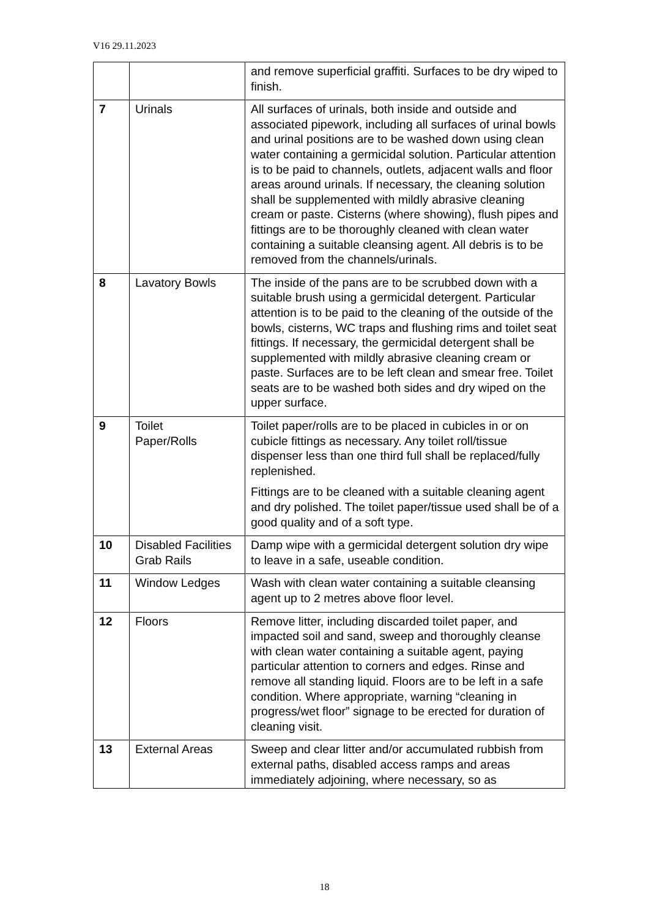V16 29.11.2023
| | | and remove superficial graffiti. Surfaces to be dry wiped to finish. |
| 7 | Urinals | All surfaces of urinals, both inside and outside and associated pipework, including all surfaces of urinal bowls and urinal positions are to be washed down using clean water containing a germicidal solution. Particular attention is to be paid to channels, outlets, adjacent walls and floor areas around urinals. If necessary, the cleaning solution shall be supplemented with mildly abrasive cleaning cream or paste. Cisterns (where showing), flush pipes and fittings are to be thoroughly cleaned with clean water containing a suitable cleansing agent. All debris is to be removed from the channels/urinals. |
| 8 | Lavatory Bowls | The inside of the pans are to be scrubbed down with a suitable brush using a germicidal detergent. Particular attention is to be paid to the cleaning of the outside of the bowls, cisterns, WC traps and flushing rims and toilet seat fittings. If necessary, the germicidal detergent shall be supplemented with mildly abrasive cleaning cream or paste. Surfaces are to be left clean and smear free. Toilet seats are to be washed both sides and dry wiped on the upper surface. |
| 9 | Toilet Paper/Rolls | Toilet paper/rolls are to be placed in cubicles in or on cubicle fittings as necessary. Any toilet roll/tissue dispenser less than one third full shall be replaced/fully replenished. Fittings are to be cleaned with a suitable cleaning agent and dry polished. The toilet paper/tissue used shall be of a good quality and of a soft type. |
| 10 | Disabled Facilities Grab Rails | Damp wipe with a germicidal detergent solution dry wipe to leave in a safe, useable condition. |
| 11 | Window Ledges | Wash with clean water containing a suitable cleansing agent up to 2 metres above floor level. |
| 12 | Floors | Remove litter, including discarded toilet paper, and impacted soil and sand, sweep and thoroughly cleanse with clean water containing a suitable agent, paying particular attention to corners and edges. Rinse and remove all standing liquid. Floors are to be left in a safe condition. Where appropriate, warning “cleaning in progress/wet floor” signage to be erected for duration of cleaning visit. |
| 13 | External Areas | Sweep and clear litter and/or accumulated rubbish from external paths, disabled access ramps and areas immediately adjoining, where necessary, so as |
18